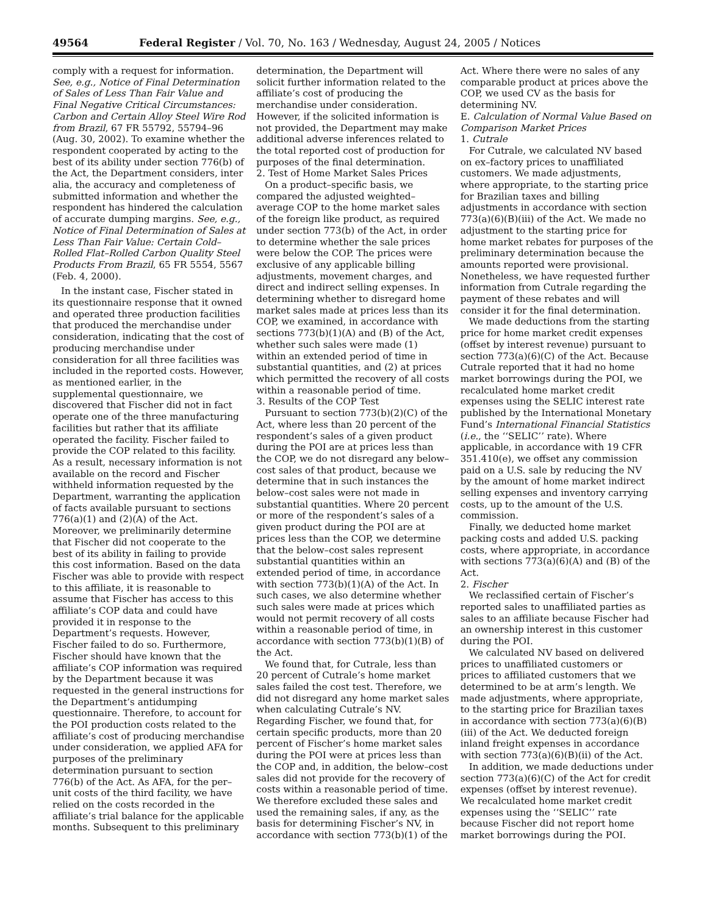49564 Federal Register / Vol. 70, No. 163 / Wednesday, August 24, 2005 / Notices
comply with a request for information. See, e.g., Notice of Final Determination of Sales of Less Than Fair Value and Final Negative Critical Circumstances: Carbon and Certain Alloy Steel Wire Rod from Brazil, 67 FR 55792, 55794–96 (Aug. 30, 2002). To examine whether the respondent cooperated by acting to the best of its ability under section 776(b) of the Act, the Department considers, inter alia, the accuracy and completeness of submitted information and whether the respondent has hindered the calculation of accurate dumping margins. See, e.g., Notice of Final Determination of Sales at Less Than Fair Value: Certain Cold–Rolled Flat–Rolled Carbon Quality Steel Products From Brazil, 65 FR 5554, 5567 (Feb. 4, 2000).
In the instant case, Fischer stated in its questionnaire response that it owned and operated three production facilities that produced the merchandise under consideration, indicating that the cost of producing merchandise under consideration for all three facilities was included in the reported costs. However, as mentioned earlier, in the supplemental questionnaire, we discovered that Fischer did not in fact operate one of the three manufacturing facilities but rather that its affiliate operated the facility. Fischer failed to provide the COP related to this facility. As a result, necessary information is not available on the record and Fischer withheld information requested by the Department, warranting the application of facts available pursuant to sections 776(a)(1) and (2)(A) of the Act. Moreover, we preliminarily determine that Fischer did not cooperate to the best of its ability in failing to provide this cost information. Based on the data Fischer was able to provide with respect to this affiliate, it is reasonable to assume that Fischer has access to this affiliate’s COP data and could have provided it in response to the Department’s requests. However, Fischer failed to do so. Furthermore, Fischer should have known that the affiliate’s COP information was required by the Department because it was requested in the general instructions for the Department’s antidumping questionnaire. Therefore, to account for the POI production costs related to the affiliate’s cost of producing merchandise under consideration, we applied AFA for purposes of the preliminary determination pursuant to section 776(b) of the Act. As AFA, for the per–unit costs of the third facility, we have relied on the costs recorded in the affiliate’s trial balance for the applicable months. Subsequent to this preliminary determination, the Department will solicit further information related to the affiliate’s cost of producing the merchandise under consideration. However, if the solicited information is not provided, the Department may make additional adverse inferences related to the total reported cost of production for purposes of the final determination.
2. Test of Home Market Sales Prices
On a product–specific basis, we compared the adjusted weighted–average COP to the home market sales of the foreign like product, as required under section 773(b) of the Act, in order to determine whether the sale prices were below the COP. The prices were exclusive of any applicable billing adjustments, movement charges, and direct and indirect selling expenses. In determining whether to disregard home market sales made at prices less than its COP, we examined, in accordance with sections 773(b)(1)(A) and (B) of the Act, whether such sales were made (1) within an extended period of time in substantial quantities, and (2) at prices which permitted the recovery of all costs within a reasonable period of time.
3. Results of the COP Test
Pursuant to section 773(b)(2)(C) of the Act, where less than 20 percent of the respondent’s sales of a given product during the POI are at prices less than the COP, we do not disregard any below–cost sales of that product, because we determine that in such instances the below–cost sales were not made in substantial quantities. Where 20 percent or more of the respondent’s sales of a given product during the POI are at prices less than the COP, we determine that the below–cost sales represent substantial quantities within an extended period of time, in accordance with section 773(b)(1)(A) of the Act. In such cases, we also determine whether such sales were made at prices which would not permit recovery of all costs within a reasonable period of time, in accordance with section 773(b)(1)(B) of the Act.
We found that, for Cutrale, less than 20 percent of Cutrale’s home market sales failed the cost test. Therefore, we did not disregard any home market sales when calculating Cutrale’s NV. Regarding Fischer, we found that, for certain specific products, more than 20 percent of Fischer’s home market sales during the POI were at prices less than the COP and, in addition, the below–cost sales did not provide for the recovery of costs within a reasonable period of time. We therefore excluded these sales and used the remaining sales, if any, as the basis for determining Fischer’s NV, in accordance with section 773(b)(1) of the Act. Where there were no sales of any comparable product at prices above the COP, we used CV as the basis for determining NV.
E. Calculation of Normal Value Based on Comparison Market Prices
1. Cutrale
For Cutrale, we calculated NV based on ex–factory prices to unaffiliated customers. We made adjustments, where appropriate, to the starting price for Brazilian taxes and billing adjustments in accordance with section 773(a)(6)(B)(iii) of the Act. We made no adjustment to the starting price for home market rebates for purposes of the preliminary determination because the amounts reported were provisional. Nonetheless, we have requested further information from Cutrale regarding the payment of these rebates and will consider it for the final determination.
We made deductions from the starting price for home market credit expenses (offset by interest revenue) pursuant to section 773(a)(6)(C) of the Act. Because Cutrale reported that it had no home market borrowings during the POI, we recalculated home market credit expenses using the SELIC interest rate published by the International Monetary Fund’s International Financial Statistics (i.e., the ‘‘SELIC’’ rate). Where applicable, in accordance with 19 CFR 351.410(e), we offset any commission paid on a U.S. sale by reducing the NV by the amount of home market indirect selling expenses and inventory carrying costs, up to the amount of the U.S. commission.
Finally, we deducted home market packing costs and added U.S. packing costs, where appropriate, in accordance with sections 773(a)(6)(A) and (B) of the Act.
2. Fischer
We reclassified certain of Fischer’s reported sales to unaffiliated parties as sales to an affiliate because Fischer had an ownership interest in this customer during the POI.
We calculated NV based on delivered prices to unaffiliated customers or prices to affiliated customers that we determined to be at arm’s length. We made adjustments, where appropriate, to the starting price for Brazilian taxes in accordance with section 773(a)(6)(B)(iii) of the Act. We deducted foreign inland freight expenses in accordance with section 773(a)(6)(B)(ii) of the Act.
In addition, we made deductions under section 773(a)(6)(C) of the Act for credit expenses (offset by interest revenue). We recalculated home market credit expenses using the ‘‘SELIC’’ rate because Fischer did not report home market borrowings during the POI.